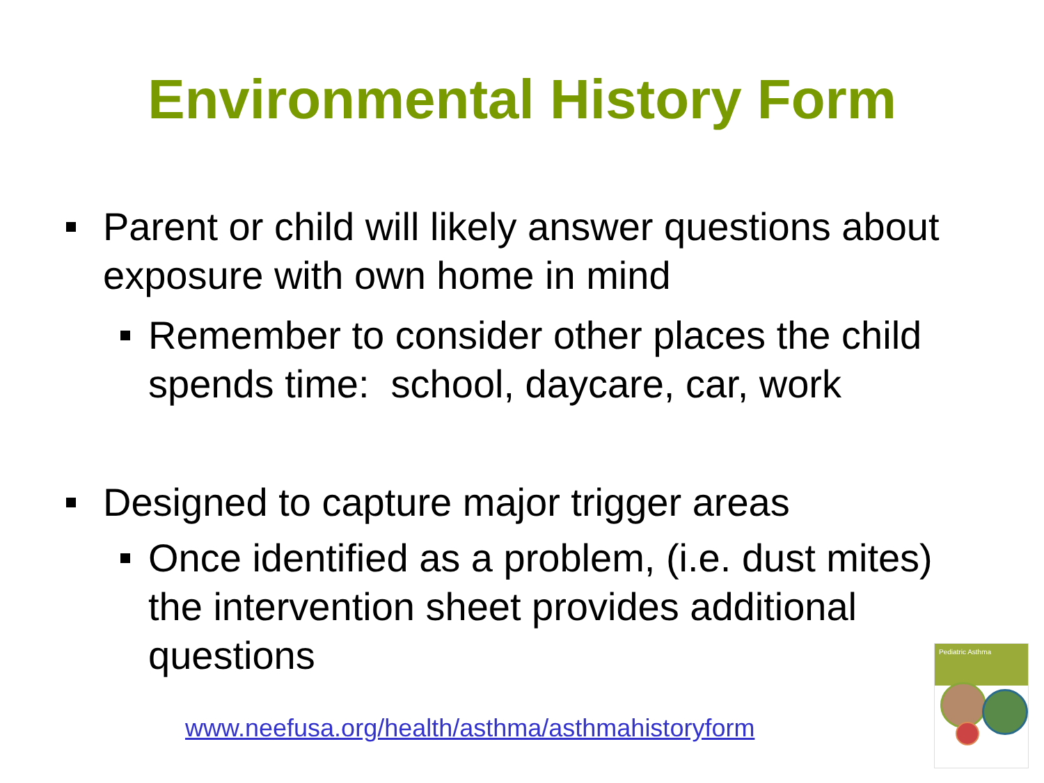Environmental History Form
Parent or child will likely answer questions about exposure with own home in mind
Remember to consider other places the child spends time: school, daycare, car, work
Designed to capture major trigger areas
Once identified as a problem, (i.e. dust mites) the intervention sheet provides additional questions
www.neefusa.org/health/asthma/asthmahistoryform
Pediatric Asthma